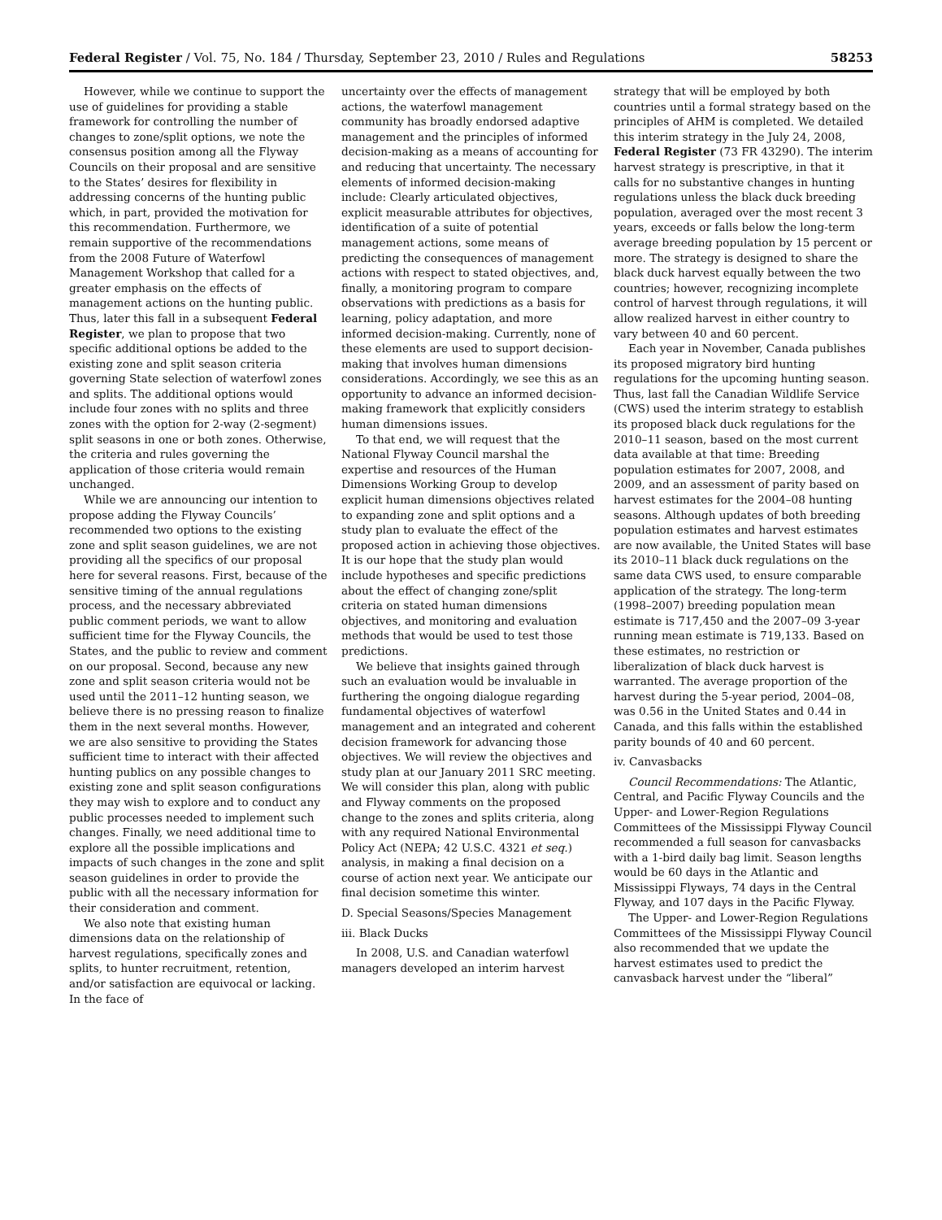Federal Register / Vol. 75, No. 184 / Thursday, September 23, 2010 / Rules and Regulations 58253
However, while we continue to support the use of guidelines for providing a stable framework for controlling the number of changes to zone/split options, we note the consensus position among all the Flyway Councils on their proposal and are sensitive to the States’ desires for flexibility in addressing concerns of the hunting public which, in part, provided the motivation for this recommendation. Furthermore, we remain supportive of the recommendations from the 2008 Future of Waterfowl Management Workshop that called for a greater emphasis on the effects of management actions on the hunting public. Thus, later this fall in a subsequent Federal Register, we plan to propose that two specific additional options be added to the existing zone and split season criteria governing State selection of waterfowl zones and splits. The additional options would include four zones with no splits and three zones with the option for 2-way (2-segment) split seasons in one or both zones. Otherwise, the criteria and rules governing the application of those criteria would remain unchanged.
While we are announcing our intention to propose adding the Flyway Councils’ recommended two options to the existing zone and split season guidelines, we are not providing all the specifics of our proposal here for several reasons. First, because of the sensitive timing of the annual regulations process, and the necessary abbreviated public comment periods, we want to allow sufficient time for the Flyway Councils, the States, and the public to review and comment on our proposal. Second, because any new zone and split season criteria would not be used until the 2011–12 hunting season, we believe there is no pressing reason to finalize them in the next several months. However, we are also sensitive to providing the States sufficient time to interact with their affected hunting publics on any possible changes to existing zone and split season configurations they may wish to explore and to conduct any public processes needed to implement such changes. Finally, we need additional time to explore all the possible implications and impacts of such changes in the zone and split season guidelines in order to provide the public with all the necessary information for their consideration and comment.
We also note that existing human dimensions data on the relationship of harvest regulations, specifically zones and splits, to hunter recruitment, retention, and/or satisfaction are equivocal or lacking. In the face of
uncertainty over the effects of management actions, the waterfowl management community has broadly endorsed adaptive management and the principles of informed decision-making as a means of accounting for and reducing that uncertainty. The necessary elements of informed decision-making include: Clearly articulated objectives, explicit measurable attributes for objectives, identification of a suite of potential management actions, some means of predicting the consequences of management actions with respect to stated objectives, and, finally, a monitoring program to compare observations with predictions as a basis for learning, policy adaptation, and more informed decision-making. Currently, none of these elements are used to support decision-making that involves human dimensions considerations. Accordingly, we see this as an opportunity to advance an informed decision-making framework that explicitly considers human dimensions issues.
To that end, we will request that the National Flyway Council marshal the expertise and resources of the Human Dimensions Working Group to develop explicit human dimensions objectives related to expanding zone and split options and a study plan to evaluate the effect of the proposed action in achieving those objectives. It is our hope that the study plan would include hypotheses and specific predictions about the effect of changing zone/split criteria on stated human dimensions objectives, and monitoring and evaluation methods that would be used to test those predictions.
We believe that insights gained through such an evaluation would be invaluable in furthering the ongoing dialogue regarding fundamental objectives of waterfowl management and an integrated and coherent decision framework for advancing those objectives. We will review the objectives and study plan at our January 2011 SRC meeting. We will consider this plan, along with public and Flyway comments on the proposed change to the zones and splits criteria, along with any required National Environmental Policy Act (NEPA; 42 U.S.C. 4321 et seq.) analysis, in making a final decision on a course of action next year. We anticipate our final decision sometime this winter.
D. Special Seasons/Species Management
iii. Black Ducks
In 2008, U.S. and Canadian waterfowl managers developed an interim harvest
strategy that will be employed by both countries until a formal strategy based on the principles of AHM is completed. We detailed this interim strategy in the July 24, 2008, Federal Register (73 FR 43290). The interim harvest strategy is prescriptive, in that it calls for no substantive changes in hunting regulations unless the black duck breeding population, averaged over the most recent 3 years, exceeds or falls below the long-term average breeding population by 15 percent or more. The strategy is designed to share the black duck harvest equally between the two countries; however, recognizing incomplete control of harvest through regulations, it will allow realized harvest in either country to vary between 40 and 60 percent.
Each year in November, Canada publishes its proposed migratory bird hunting regulations for the upcoming hunting season. Thus, last fall the Canadian Wildlife Service (CWS) used the interim strategy to establish its proposed black duck regulations for the 2010–11 season, based on the most current data available at that time: Breeding population estimates for 2007, 2008, and 2009, and an assessment of parity based on harvest estimates for the 2004–08 hunting seasons. Although updates of both breeding population estimates and harvest estimates are now available, the United States will base its 2010–11 black duck regulations on the same data CWS used, to ensure comparable application of the strategy. The long-term (1998–2007) breeding population mean estimate is 717,450 and the 2007–09 3-year running mean estimate is 719,133. Based on these estimates, no restriction or liberalization of black duck harvest is warranted. The average proportion of the harvest during the 5-year period, 2004–08, was 0.56 in the United States and 0.44 in Canada, and this falls within the established parity bounds of 40 and 60 percent.
iv. Canvasbacks
Council Recommendations: The Atlantic, Central, and Pacific Flyway Councils and the Upper- and Lower-Region Regulations Committees of the Mississippi Flyway Council recommended a full season for canvasbacks with a 1-bird daily bag limit. Season lengths would be 60 days in the Atlantic and Mississippi Flyways, 74 days in the Central Flyway, and 107 days in the Pacific Flyway.
The Upper- and Lower-Region Regulations Committees of the Mississippi Flyway Council also recommended that we update the harvest estimates used to predict the canvasback harvest under the “liberal”